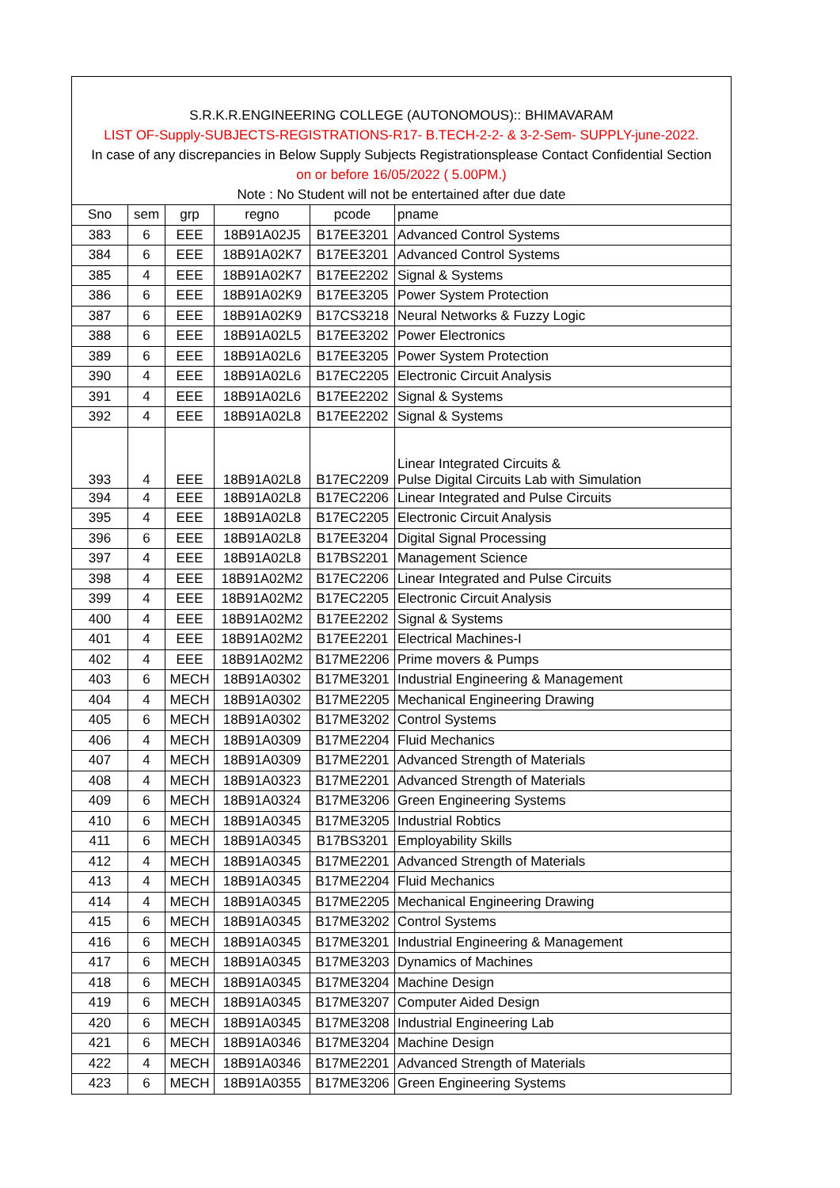| S.R.K.R.ENGINEERING COLLEGE (AUTONOMOUS):: BHIMAVARAM | | | | | |
| LIST OF-Supply-SUBJECTS-REGISTRATIONS-R17- B.TECH-2-2- & 3-2-Sem- SUPPLY-june-2022. | | | | | |
| In case of any discrepancies in Below Supply Subjects Registrationsplease Contact Confidential Section | | | | | |
| on or before 16/05/2022 ( 5.00PM.) | | | | | |
| Note : No Student will not be entertained after due date | | | | | |
| Sno | sem | grp | regno | pcode | pname |
| 383 | 6 | EEE | 18B91A02J5 | B17EE3201 | Advanced Control Systems |
| 384 | 6 | EEE | 18B91A02K7 | B17EE3201 | Advanced Control Systems |
| 385 | 4 | EEE | 18B91A02K7 | B17EE2202 | Signal & Systems |
| 386 | 6 | EEE | 18B91A02K9 | B17EE3205 | Power System Protection |
| 387 | 6 | EEE | 18B91A02K9 | B17CS3218 | Neural Networks & Fuzzy Logic |
| 388 | 6 | EEE | 18B91A02L5 | B17EE3202 | Power Electronics |
| 389 | 6 | EEE | 18B91A02L6 | B17EE3205 | Power System Protection |
| 390 | 4 | EEE | 18B91A02L6 | B17EC2205 | Electronic Circuit Analysis |
| 391 | 4 | EEE | 18B91A02L6 | B17EE2202 | Signal & Systems |
| 392 | 4 | EEE | 18B91A02L8 | B17EE2202 | Signal & Systems |
| 393 | 4 | EEE | 18B91A02L8 | B17EC2209 | Linear Integrated Circuits & Pulse Digital Circuits Lab with Simulation |
| 394 | 4 | EEE | 18B91A02L8 | B17EC2206 | Linear Integrated and Pulse Circuits |
| 395 | 4 | EEE | 18B91A02L8 | B17EC2205 | Electronic Circuit Analysis |
| 396 | 6 | EEE | 18B91A02L8 | B17EE3204 | Digital Signal Processing |
| 397 | 4 | EEE | 18B91A02L8 | B17BS2201 | Management Science |
| 398 | 4 | EEE | 18B91A02M2 | B17EC2206 | Linear Integrated and Pulse Circuits |
| 399 | 4 | EEE | 18B91A02M2 | B17EC2205 | Electronic Circuit Analysis |
| 400 | 4 | EEE | 18B91A02M2 | B17EE2202 | Signal & Systems |
| 401 | 4 | EEE | 18B91A02M2 | B17EE2201 | Electrical Machines-I |
| 402 | 4 | EEE | 18B91A02M2 | B17ME2206 | Prime movers & Pumps |
| 403 | 6 | MECH | 18B91A0302 | B17ME3201 | Industrial Engineering & Management |
| 404 | 4 | MECH | 18B91A0302 | B17ME2205 | Mechanical Engineering Drawing |
| 405 | 6 | MECH | 18B91A0302 | B17ME3202 | Control Systems |
| 406 | 4 | MECH | 18B91A0309 | B17ME2204 | Fluid Mechanics |
| 407 | 4 | MECH | 18B91A0309 | B17ME2201 | Advanced Strength of Materials |
| 408 | 4 | MECH | 18B91A0323 | B17ME2201 | Advanced Strength of Materials |
| 409 | 6 | MECH | 18B91A0324 | B17ME3206 | Green Engineering Systems |
| 410 | 6 | MECH | 18B91A0345 | B17ME3205 | Industrial Robtics |
| 411 | 6 | MECH | 18B91A0345 | B17BS3201 | Employability Skills |
| 412 | 4 | MECH | 18B91A0345 | B17ME2201 | Advanced Strength of Materials |
| 413 | 4 | MECH | 18B91A0345 | B17ME2204 | Fluid Mechanics |
| 414 | 4 | MECH | 18B91A0345 | B17ME2205 | Mechanical Engineering Drawing |
| 415 | 6 | MECH | 18B91A0345 | B17ME3202 | Control Systems |
| 416 | 6 | MECH | 18B91A0345 | B17ME3201 | Industrial Engineering & Management |
| 417 | 6 | MECH | 18B91A0345 | B17ME3203 | Dynamics of Machines |
| 418 | 6 | MECH | 18B91A0345 | B17ME3204 | Machine Design |
| 419 | 6 | MECH | 18B91A0345 | B17ME3207 | Computer Aided Design |
| 420 | 6 | MECH | 18B91A0345 | B17ME3208 | Industrial Engineering Lab |
| 421 | 6 | MECH | 18B91A0346 | B17ME3204 | Machine Design |
| 422 | 4 | MECH | 18B91A0346 | B17ME2201 | Advanced Strength of Materials |
| 423 | 6 | MECH | 18B91A0355 | B17ME3206 | Green Engineering Systems |